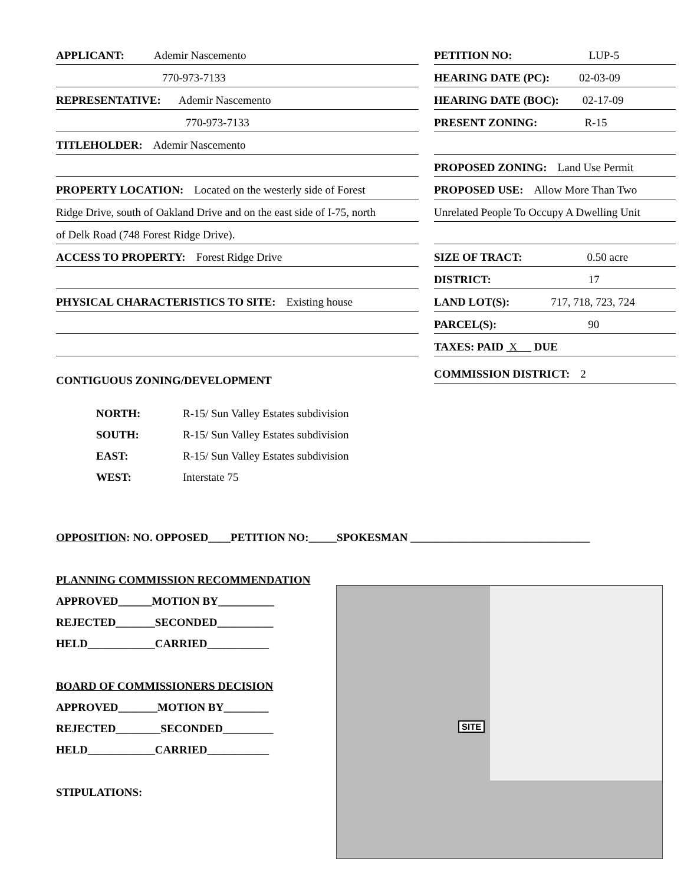APPLICANT: Ademir Nascemento
770-973-7133
REPRESENTATIVE: Ademir Nascemento
770-973-7133
TITLEHOLDER: Ademir Nascemento
PROPERTY LOCATION: Located on the westerly side of Forest
Ridge Drive, south of Oakland Drive and on the east side of I-75, north
of Delk Road (748 Forest Ridge Drive).
ACCESS TO PROPERTY: Forest Ridge Drive
PHYSICAL CHARACTERISTICS TO SITE: Existing house
CONTIGUOUS ZONING/DEVELOPMENT
PETITION NO: LUP-5
HEARING DATE (PC): 02-03-09
HEARING DATE (BOC): 02-17-09
PRESENT ZONING: R-15
PROPOSED ZONING: Land Use Permit
PROPOSED USE: Allow More Than Two
Unrelated People To Occupy A Dwelling Unit
SIZE OF TRACT: 0.50 acre
DISTRICT: 17
LAND LOT(S): 717, 718, 723, 724
PARCEL(S): 90
TAXES: PAID X DUE
COMMISSION DISTRICT: 2
NORTH: R-15/ Sun Valley Estates subdivision
SOUTH: R-15/ Sun Valley Estates subdivision
EAST: R-15/ Sun Valley Estates subdivision
WEST: Interstate 75
OPPOSITION: NO. OPPOSED____PETITION NO:_____SPOKESMAN ________________________________
PLANNING COMMISSION RECOMMENDATION
APPROVED______MOTION BY__________
REJECTED_______SECONDED__________
HELD____________CARRIED___________
BOARD OF COMMISSIONERS DECISION
APPROVED_______MOTION BY________
REJECTED________SECONDED_________
HELD____________CARRIED___________
STIPULATIONS:
SITE